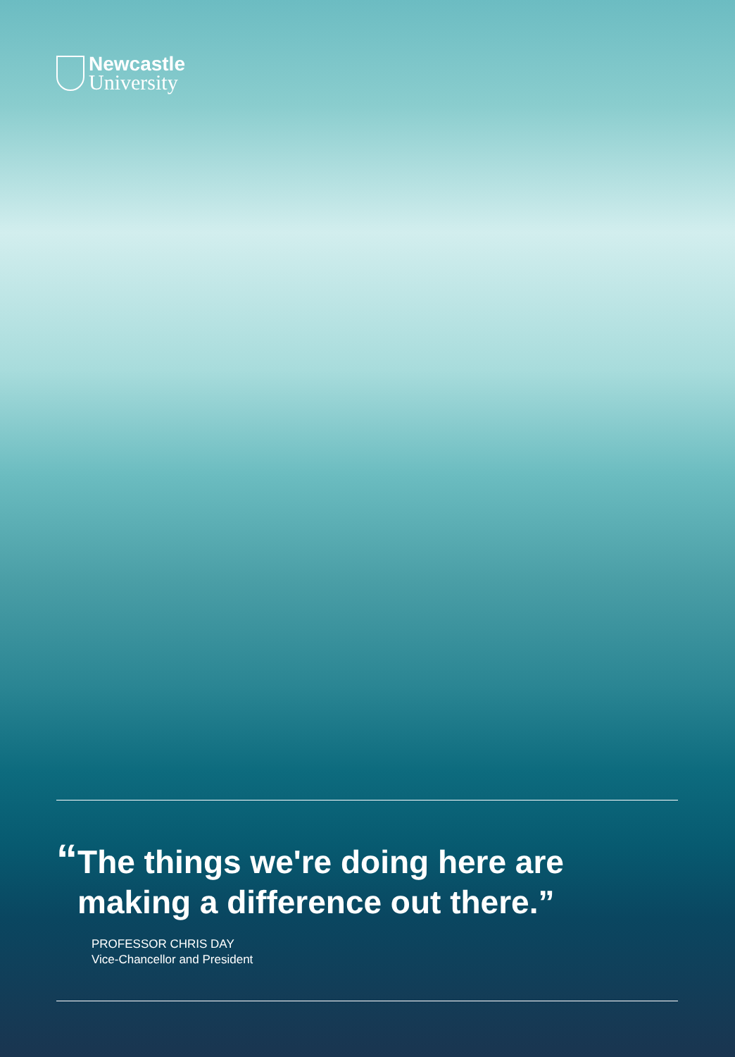Newcastle
University
“
The things we're doing here are making a difference out there.”
PROFESSOR CHRIS DAY
Vice-Chancellor and President